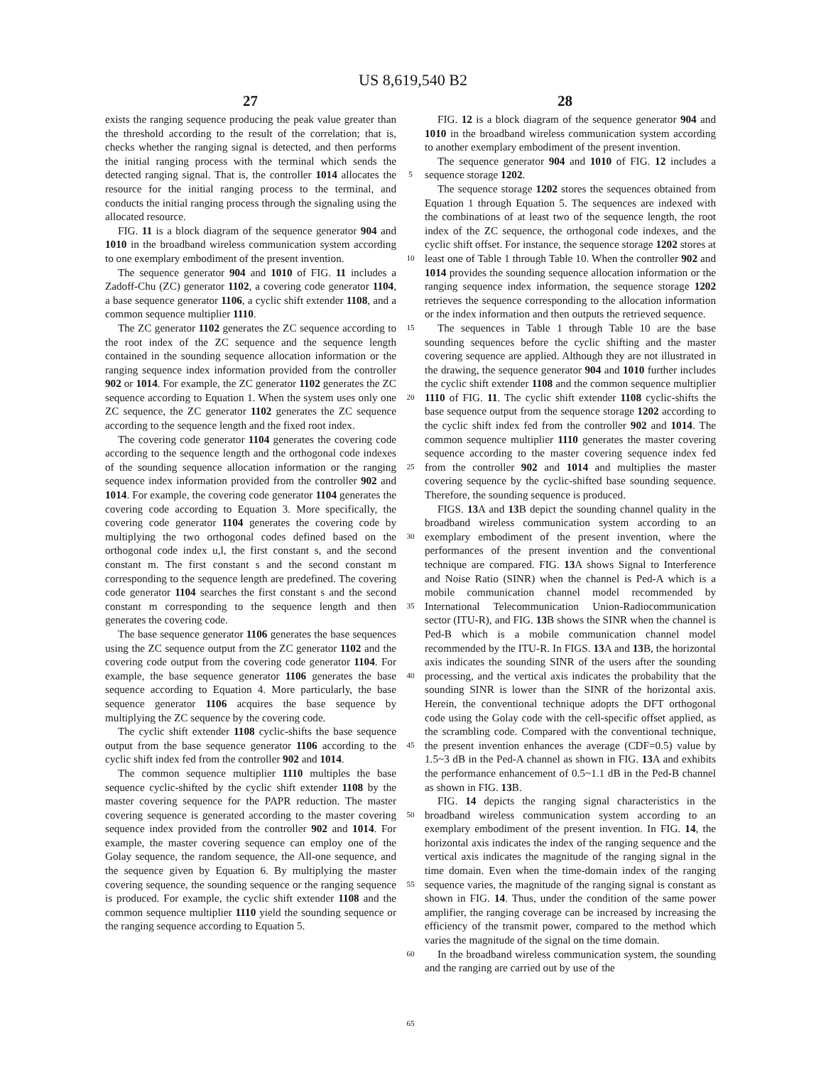US 8,619,540 B2
27 28
exists the ranging sequence producing the peak value greater than the threshold according to the result of the correlation; that is, checks whether the ranging signal is detected, and then performs the initial ranging process with the terminal which sends the detected ranging signal. That is, the controller 1014 allocates the resource for the initial ranging process to the terminal, and conducts the initial ranging process through the signaling using the allocated resource.
FIG. 11 is a block diagram of the sequence generator 904 and 1010 in the broadband wireless communication system according to one exemplary embodiment of the present invention.
The sequence generator 904 and 1010 of FIG. 11 includes a Zadoff-Chu (ZC) generator 1102, a covering code generator 1104, a base sequence generator 1106, a cyclic shift extender 1108, and a common sequence multiplier 1110.
The ZC generator 1102 generates the ZC sequence according to the root index of the ZC sequence and the sequence length contained in the sounding sequence allocation information or the ranging sequence index information provided from the controller 902 or 1014. For example, the ZC generator 1102 generates the ZC sequence according to Equation 1. When the system uses only one ZC sequence, the ZC generator 1102 generates the ZC sequence according to the sequence length and the fixed root index.
The covering code generator 1104 generates the covering code according to the sequence length and the orthogonal code indexes of the sounding sequence allocation information or the ranging sequence index information provided from the controller 902 and 1014. For example, the covering code generator 1104 generates the covering code according to Equation 3. More specifically, the covering code generator 1104 generates the covering code by multiplying the two orthogonal codes defined based on the orthogonal code index u,l, the first constant s, and the second constant m. The first constant s and the second constant m corresponding to the sequence length are predefined. The covering code generator 1104 searches the first constant s and the second constant m corresponding to the sequence length and then generates the covering code.
The base sequence generator 1106 generates the base sequences using the ZC sequence output from the ZC generator 1102 and the covering code output from the covering code generator 1104. For example, the base sequence generator 1106 generates the base sequence according to Equation 4. More particularly, the base sequence generator 1106 acquires the base sequence by multiplying the ZC sequence by the covering code.
The cyclic shift extender 1108 cyclic-shifts the base sequence output from the base sequence generator 1106 according to the cyclic shift index fed from the controller 902 and 1014.
The common sequence multiplier 1110 multiples the base sequence cyclic-shifted by the cyclic shift extender 1108 by the master covering sequence for the PAPR reduction. The master covering sequence is generated according to the master covering sequence index provided from the controller 902 and 1014. For example, the master covering sequence can employ one of the Golay sequence, the random sequence, the All-one sequence, and the sequence given by Equation 6. By multiplying the master covering sequence, the sounding sequence or the ranging sequence is produced. For example, the cyclic shift extender 1108 and the common sequence multiplier 1110 yield the sounding sequence or the ranging sequence according to Equation 5.
5
10
15
20
25
30
35
40
45
50
55
60
65
FIG. 12 is a block diagram of the sequence generator 904 and 1010 in the broadband wireless communication system according to another exemplary embodiment of the present invention.
The sequence generator 904 and 1010 of FIG. 12 includes a sequence storage 1202.
The sequence storage 1202 stores the sequences obtained from Equation 1 through Equation 5. The sequences are indexed with the combinations of at least two of the sequence length, the root index of the ZC sequence, the orthogonal code indexes, and the cyclic shift offset. For instance, the sequence storage 1202 stores at least one of Table 1 through Table 10. When the controller 902 and 1014 provides the sounding sequence allocation information or the ranging sequence index information, the sequence storage 1202 retrieves the sequence corresponding to the allocation information or the index information and then outputs the retrieved sequence.
The sequences in Table 1 through Table 10 are the base sounding sequences before the cyclic shifting and the master covering sequence are applied. Although they are not illustrated in the drawing, the sequence generator 904 and 1010 further includes the cyclic shift extender 1108 and the common sequence multiplier 1110 of FIG. 11. The cyclic shift extender 1108 cyclic-shifts the base sequence output from the sequence storage 1202 according to the cyclic shift index fed from the controller 902 and 1014. The common sequence multiplier 1110 generates the master covering sequence according to the master covering sequence index fed from the controller 902 and 1014 and multiplies the master covering sequence by the cyclic-shifted base sounding sequence. Therefore, the sounding sequence is produced.
FIGS. 13 A and 13 B depict the sounding channel quality in the broadband wireless communication system according to an exemplary embodiment of the present invention, where the performances of the present invention and the conventional technique are compared. FIG. 13 A shows Signal to Interference and Noise Ratio (SINR) when the channel is Ped-A which is a mobile communication channel model recommended by International Telecommunication Union-Radiocommunication sector (ITU-R), and FIG. 13 B shows the SINR when the channel is Ped-B which is a mobile communication channel model recommended by the ITU-R. In FIGS. 13 A and 13 B, the horizontal axis indicates the sounding SINR of the users after the sounding processing, and the vertical axis indicates the probability that the sounding SINR is lower than the SINR of the horizontal axis. Herein, the conventional technique adopts the DFT orthogonal code using the Golay code with the cell-specific offset applied, as the scrambling code. Compared with the conventional technique, the present invention enhances the average (CDF=0.5) value by 1.5~3 dB in the Ped-A channel as shown in FIG. 13 A and exhibits the performance enhancement of 0.5~1.1 dB in the Ped-B channel as shown in FIG. 13 B.
FIG. 14 depicts the ranging signal characteristics in the broadband wireless communication system according to an exemplary embodiment of the present invention. In FIG. 14, the horizontal axis indicates the index of the ranging sequence and the vertical axis indicates the magnitude of the ranging signal in the time domain. Even when the time-domain index of the ranging sequence varies, the magnitude of the ranging signal is constant as shown in FIG. 14. Thus, under the condition of the same power amplifier, the ranging coverage can be increased by increasing the efficiency of the transmit power, compared to the method which varies the magnitude of the signal on the time domain.
In the broadband wireless communication system, the sounding and the ranging are carried out by use of the